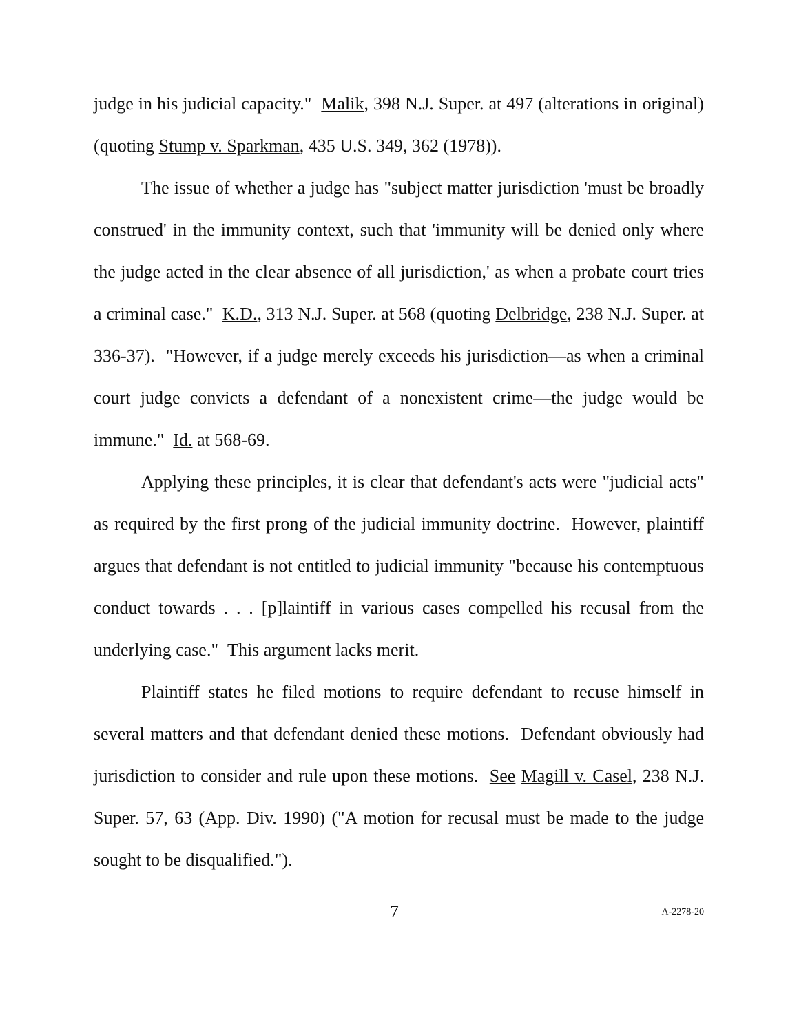judge in his judicial capacity." Malik, 398 N.J. Super. at 497 (alterations in original) (quoting Stump v. Sparkman, 435 U.S. 349, 362 (1978)).
The issue of whether a judge has "subject matter jurisdiction 'must be broadly construed' in the immunity context, such that 'immunity will be denied only where the judge acted in the clear absence of all jurisdiction,' as when a probate court tries a criminal case." K.D., 313 N.J. Super. at 568 (quoting Delbridge, 238 N.J. Super. at 336-37). "However, if a judge merely exceeds his jurisdiction—as when a criminal court judge convicts a defendant of a nonexistent crime—the judge would be immune." Id. at 568-69.
Applying these principles, it is clear that defendant's acts were "judicial acts" as required by the first prong of the judicial immunity doctrine. However, plaintiff argues that defendant is not entitled to judicial immunity "because his contemptuous conduct towards . . . [p]laintiff in various cases compelled his recusal from the underlying case." This argument lacks merit.
Plaintiff states he filed motions to require defendant to recuse himself in several matters and that defendant denied these motions. Defendant obviously had jurisdiction to consider and rule upon these motions. See Magill v. Casel, 238 N.J. Super. 57, 63 (App. Div. 1990) ("A motion for recusal must be made to the judge sought to be disqualified.").
7 A-2278-20